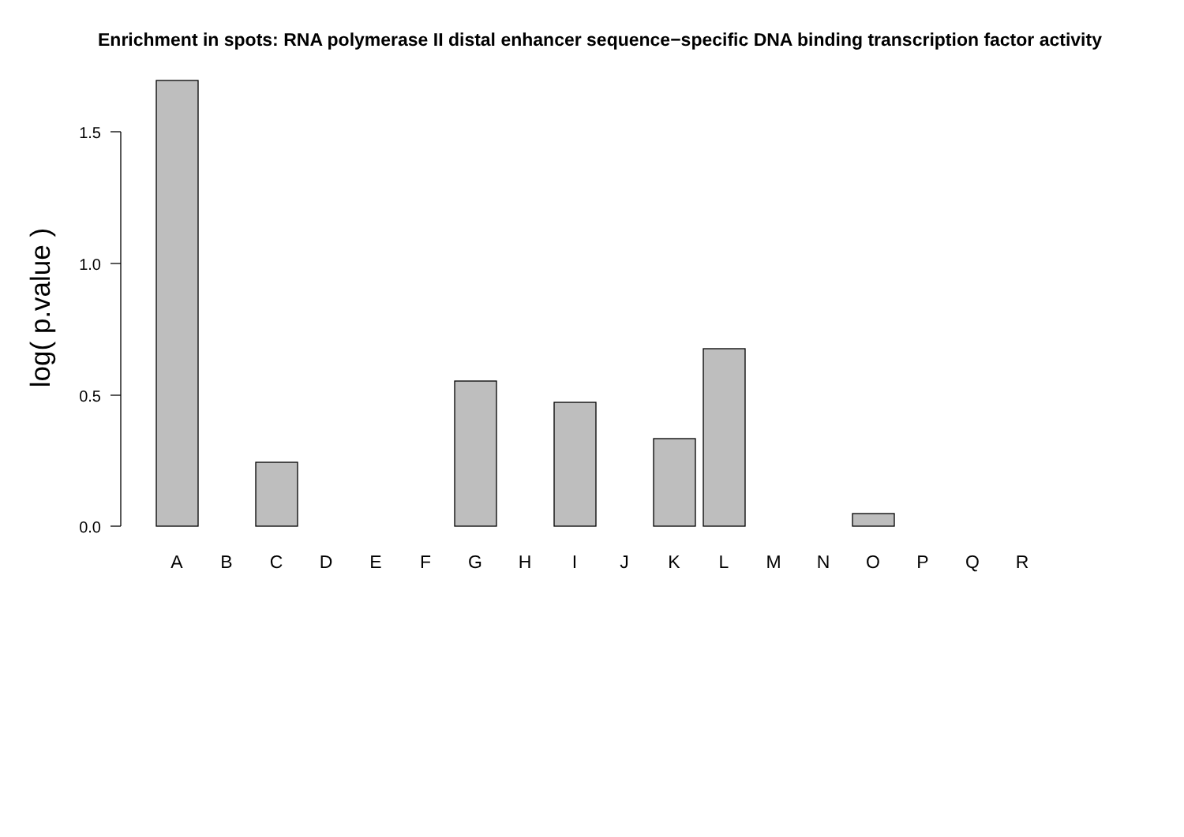Enrichment in spots: RNA polymerase II distal enhancer sequence−specific DNA binding transcription factor activity
log( p.value )
0.0
0.5
1.0
1.5
A
B
C
D
E
F
G
H
I
J
K
L
M
N
O
P
Q
R